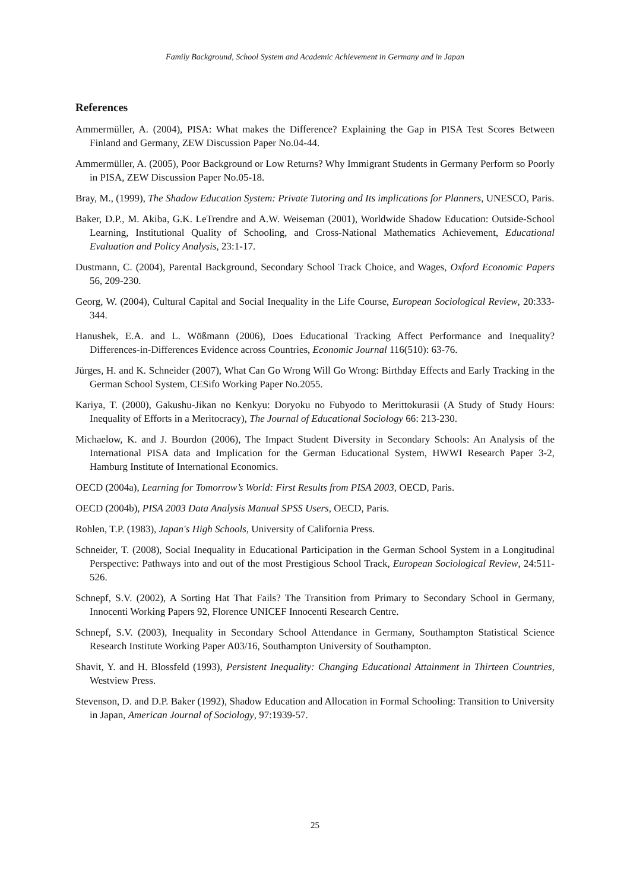Family Background, School System and Academic Achievement in Germany and in Japan
References
Ammermüller, A. (2004), PISA: What makes the Difference? Explaining the Gap in PISA Test Scores Between Finland and Germany, ZEW Discussion Paper No.04-44.
Ammermüller, A. (2005), Poor Background or Low Returns? Why Immigrant Students in Germany Perform so Poorly in PISA, ZEW Discussion Paper No.05-18.
Bray, M., (1999), The Shadow Education System: Private Tutoring and Its implications for Planners, UNESCO, Paris.
Baker, D.P., M. Akiba, G.K. LeTrendre and A.W. Weiseman (2001), Worldwide Shadow Education: Outside-School Learning, Institutional Quality of Schooling, and Cross-National Mathematics Achievement, Educational Evaluation and Policy Analysis, 23:1-17.
Dustmann, C. (2004), Parental Background, Secondary School Track Choice, and Wages, Oxford Economic Papers 56, 209-230.
Georg, W. (2004), Cultural Capital and Social Inequality in the Life Course, European Sociological Review, 20:333-344.
Hanushek, E.A. and L. Wößmann (2006), Does Educational Tracking Affect Performance and Inequality? Differences-in-Differences Evidence across Countries, Economic Journal 116(510): 63-76.
Jürges, H. and K. Schneider (2007), What Can Go Wrong Will Go Wrong: Birthday Effects and Early Tracking in the German School System, CESifo Working Paper No.2055.
Kariya, T. (2000), Gakushu-Jikan no Kenkyu: Doryoku no Fubyodo to Merittokurasii (A Study of Study Hours: Inequality of Efforts in a Meritocracy), The Journal of Educational Sociology 66: 213-230.
Michaelow, K. and J. Bourdon (2006), The Impact Student Diversity in Secondary Schools: An Analysis of the International PISA data and Implication for the German Educational System, HWWI Research Paper 3-2, Hamburg Institute of International Economics.
OECD (2004a), Learning for Tomorrow’s World: First Results from PISA 2003, OECD, Paris.
OECD (2004b), PISA 2003 Data Analysis Manual SPSS Users, OECD, Paris.
Rohlen, T.P. (1983), Japan's High Schools, University of California Press.
Schneider, T. (2008), Social Inequality in Educational Participation in the German School System in a Longitudinal Perspective: Pathways into and out of the most Prestigious School Track, European Sociological Review, 24:511-526.
Schnepf, S.V. (2002), A Sorting Hat That Fails? The Transition from Primary to Secondary School in Germany, Innocenti Working Papers 92, Florence UNICEF Innocenti Research Centre.
Schnepf, S.V. (2003), Inequality in Secondary School Attendance in Germany, Southampton Statistical Science Research Institute Working Paper A03/16, Southampton University of Southampton.
Shavit, Y. and H. Blossfeld (1993), Persistent Inequality: Changing Educational Attainment in Thirteen Countries, Westview Press.
Stevenson, D. and D.P. Baker (1992), Shadow Education and Allocation in Formal Schooling: Transition to University in Japan, American Journal of Sociology, 97:1939-57.
25